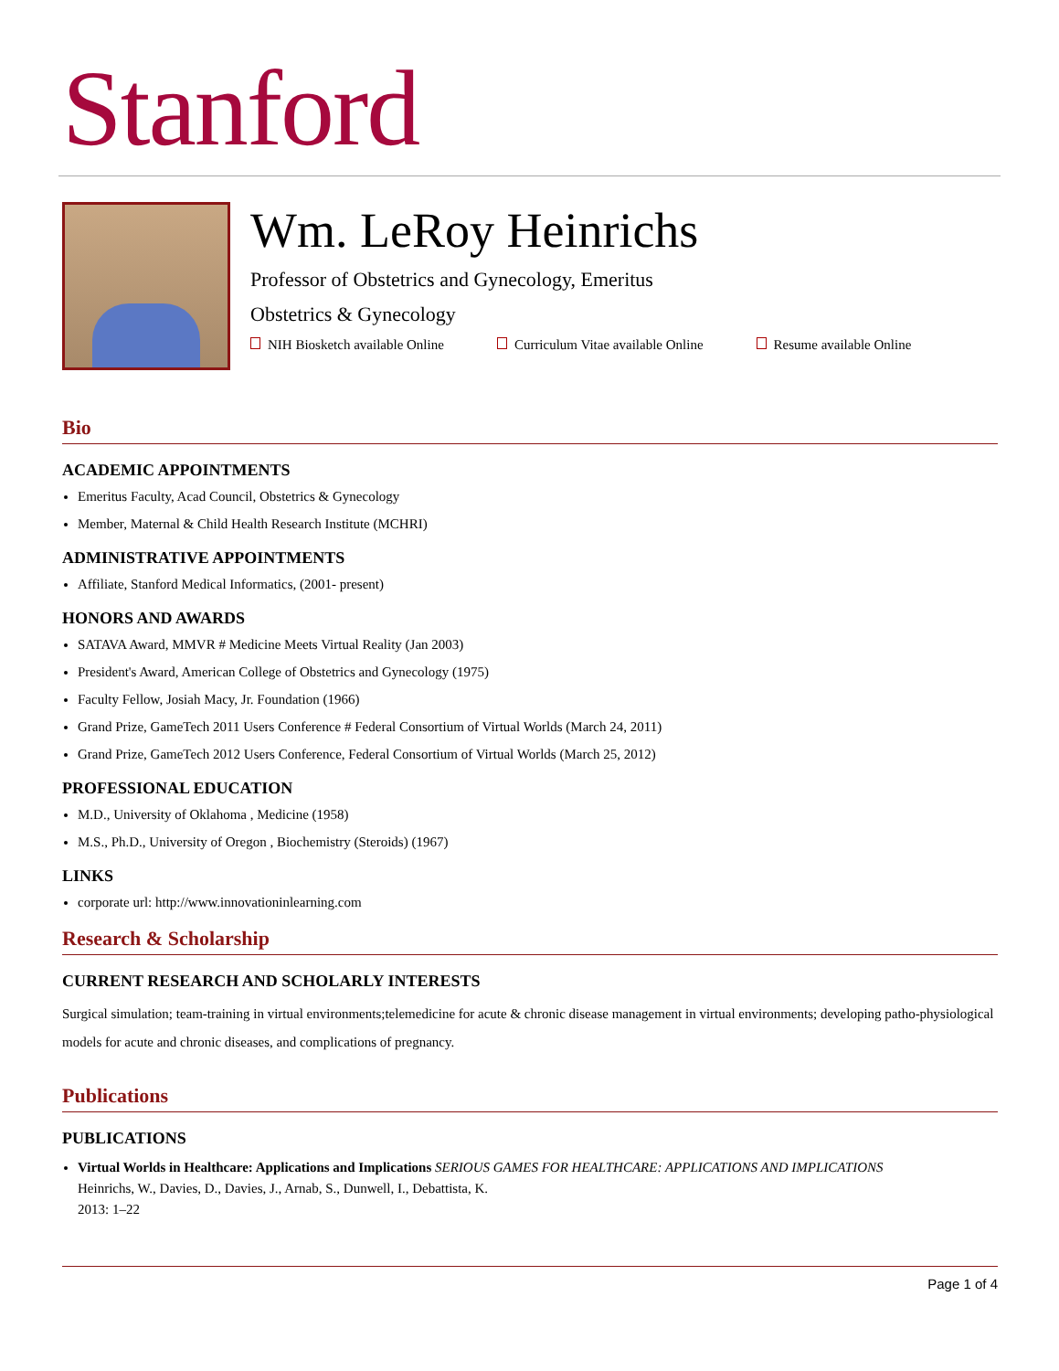Stanford
Wm. LeRoy Heinrichs
Professor of Obstetrics and Gynecology, Emeritus
Obstetrics & Gynecology
NIH Biosketch available Online Curriculum Vitae available Online Resume available Online
Bio
ACADEMIC APPOINTMENTS
Emeritus Faculty, Acad Council, Obstetrics & Gynecology
Member, Maternal & Child Health Research Institute (MCHRI)
ADMINISTRATIVE APPOINTMENTS
Affiliate, Stanford Medical Informatics, (2001- present)
HONORS AND AWARDS
SATAVA Award, MMVR # Medicine Meets Virtual Reality (Jan 2003)
President's Award, American College of Obstetrics and Gynecology (1975)
Faculty Fellow, Josiah Macy, Jr. Foundation (1966)
Grand Prize, GameTech 2011 Users Conference # Federal Consortium of Virtual Worlds (March 24, 2011)
Grand Prize, GameTech 2012 Users Conference, Federal Consortium of Virtual Worlds (March 25, 2012)
PROFESSIONAL EDUCATION
M.D., University of Oklahoma , Medicine (1958)
M.S., Ph.D., University of Oregon , Biochemistry (Steroids) (1967)
LINKS
corporate url: http://www.innovationinlearning.com
Research & Scholarship
CURRENT RESEARCH AND SCHOLARLY INTERESTS
Surgical simulation; team-training in virtual environments;telemedicine for acute & chronic disease management in virtual environments; developing patho-physiological models for acute and chronic diseases, and complications of pregnancy.
Publications
PUBLICATIONS
Virtual Worlds in Healthcare: Applications and Implications SERIOUS GAMES FOR HEALTHCARE: APPLICATIONS AND IMPLICATIONS
Heinrichs, W., Davies, D., Davies, J., Arnab, S., Dunwell, I., Debattista, K.
2013: 1–22
Page 1 of 4